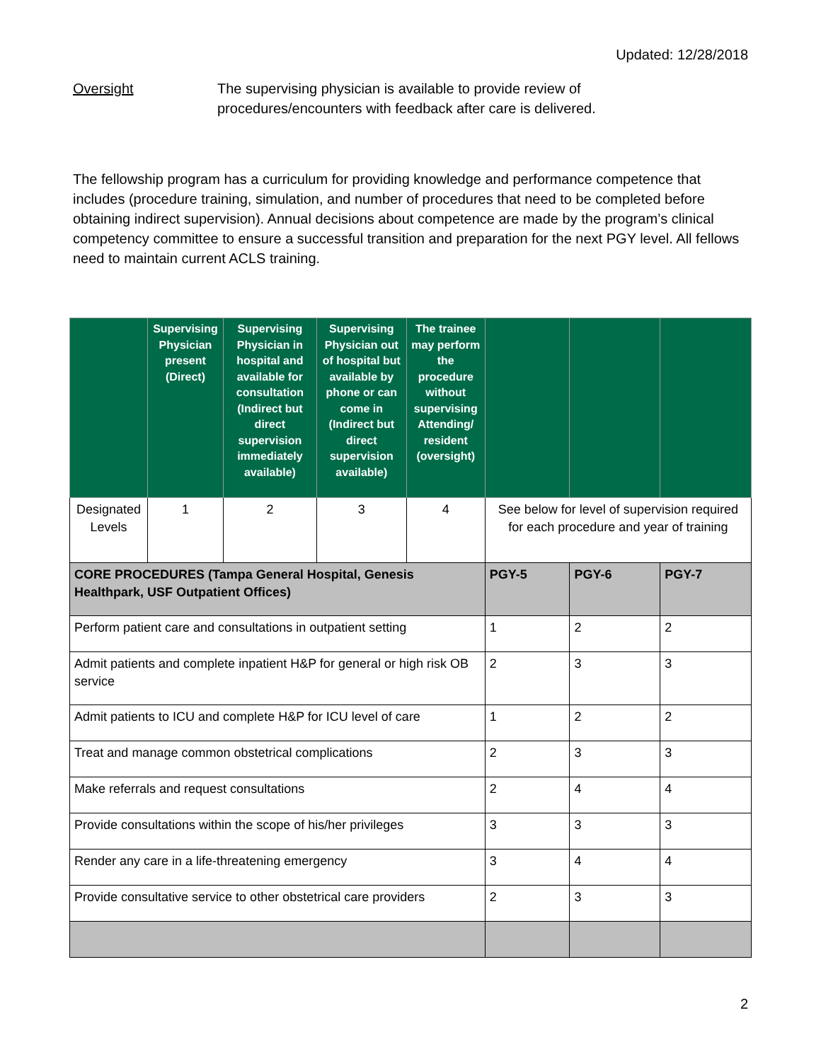Updated: 12/28/2018
Oversight The supervising physician is available to provide review of
procedures/encounters with feedback after care is delivered.
The fellowship program has a curriculum for providing knowledge and performance competence that includes (procedure training, simulation, and number of procedures that need to be completed before obtaining indirect supervision). Annual decisions about competence are made by the program’s clinical competency committee to ensure a successful transition and preparation for the next PGY level. All fellows need to maintain current ACLS training.
| | Supervising Physician present (Direct) | Supervising Physician in hospital and available for consultation (Indirect but direct supervision immediately available) | Supervising Physician out of hospital but available by phone or can come in (Indirect but direct supervision available) | The trainee may perform the procedure without supervising Attending/ resident (oversight) | | | |
| --- | --- | --- | --- | --- | --- | --- | --- |
| Designated Levels | 1 | 2 | 3 | 4 | See below for level of supervision required for each procedure and year of training | | |
| CORE PROCEDURES (Tampa General Hospital, Genesis Healthpark, USF Outpatient Offices) | | | | | PGY-5 | PGY-6 | PGY-7 |
| Perform patient care and consultations in outpatient setting | | | | | 1 | 2 | 2 |
| Admit patients and complete inpatient H&P for general or high risk OB service | | | | | 2 | 3 | 3 |
| Admit patients to ICU and complete H&P for ICU level of care | | | | | 1 | 2 | 2 |
| Treat and manage common obstetrical complications | | | | | 2 | 3 | 3 |
| Make referrals and request consultations | | | | | 2 | 4 | 4 |
| Provide consultations within the scope of his/her privileges | | | | | 3 | 3 | 3 |
| Render any care in a life-threatening emergency | | | | | 3 | 4 | 4 |
| Provide consultative service to other obstetrical care providers | | | | | 2 | 3 | 3 |
2